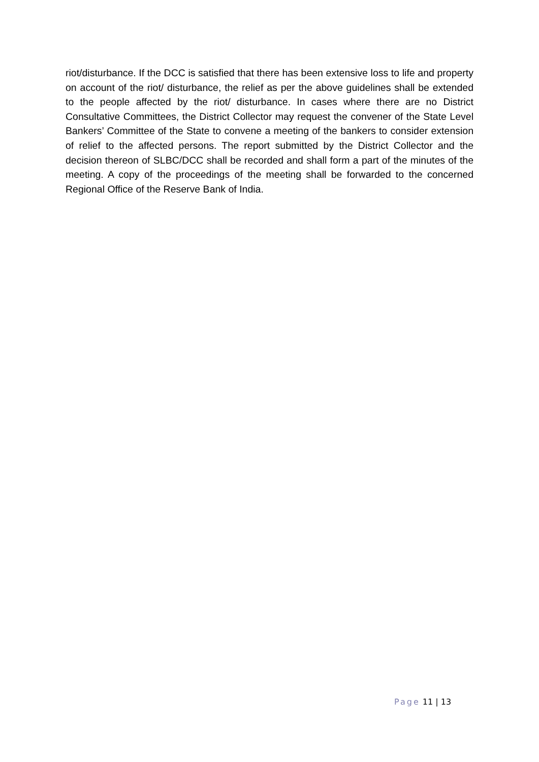riot/disturbance. If the DCC is satisfied that there has been extensive loss to life and property on account of the riot/ disturbance, the relief as per the above guidelines shall be extended to the people affected by the riot/ disturbance. In cases where there are no District Consultative Committees, the District Collector may request the convener of the State Level Bankers’ Committee of the State to convene a meeting of the bankers to consider extension of relief to the affected persons. The report submitted by the District Collector and the decision thereon of SLBC/DCC shall be recorded and shall form a part of the minutes of the meeting. A copy of the proceedings of the meeting shall be forwarded to the concerned Regional Office of the Reserve Bank of India.
Page 11 | 13